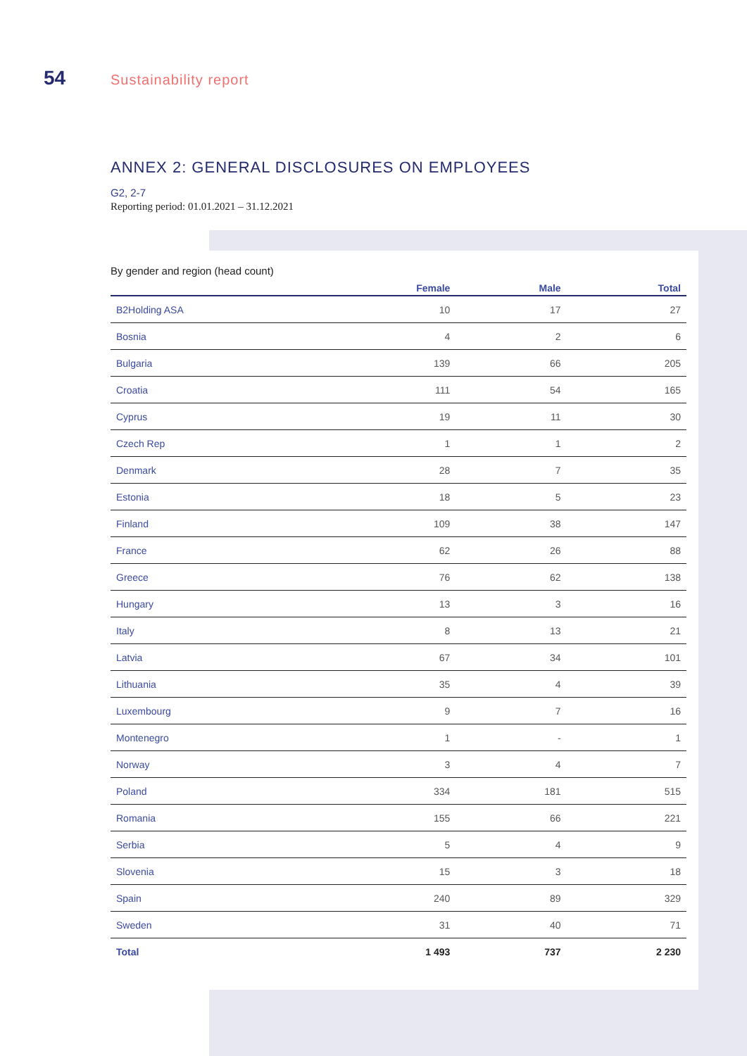54 Sustainability report
ANNEX 2: GENERAL DISCLOSURES ON EMPLOYEES
G2, 2-7
Reporting period: 01.01.2021 – 31.12.2021
By gender and region (head count)
| | Female | Male | Total |
| --- | --- | --- | --- |
| B2Holding ASA | 10 | 17 | 27 |
| Bosnia | 4 | 2 | 6 |
| Bulgaria | 139 | 66 | 205 |
| Croatia | 111 | 54 | 165 |
| Cyprus | 19 | 11 | 30 |
| Czech Rep | 1 | 1 | 2 |
| Denmark | 28 | 7 | 35 |
| Estonia | 18 | 5 | 23 |
| Finland | 109 | 38 | 147 |
| France | 62 | 26 | 88 |
| Greece | 76 | 62 | 138 |
| Hungary | 13 | 3 | 16 |
| Italy | 8 | 13 | 21 |
| Latvia | 67 | 34 | 101 |
| Lithuania | 35 | 4 | 39 |
| Luxembourg | 9 | 7 | 16 |
| Montenegro | 1 | - | 1 |
| Norway | 3 | 4 | 7 |
| Poland | 334 | 181 | 515 |
| Romania | 155 | 66 | 221 |
| Serbia | 5 | 4 | 9 |
| Slovenia | 15 | 3 | 18 |
| Spain | 240 | 89 | 329 |
| Sweden | 31 | 40 | 71 |
| Total | 1 493 | 737 | 2 230 |